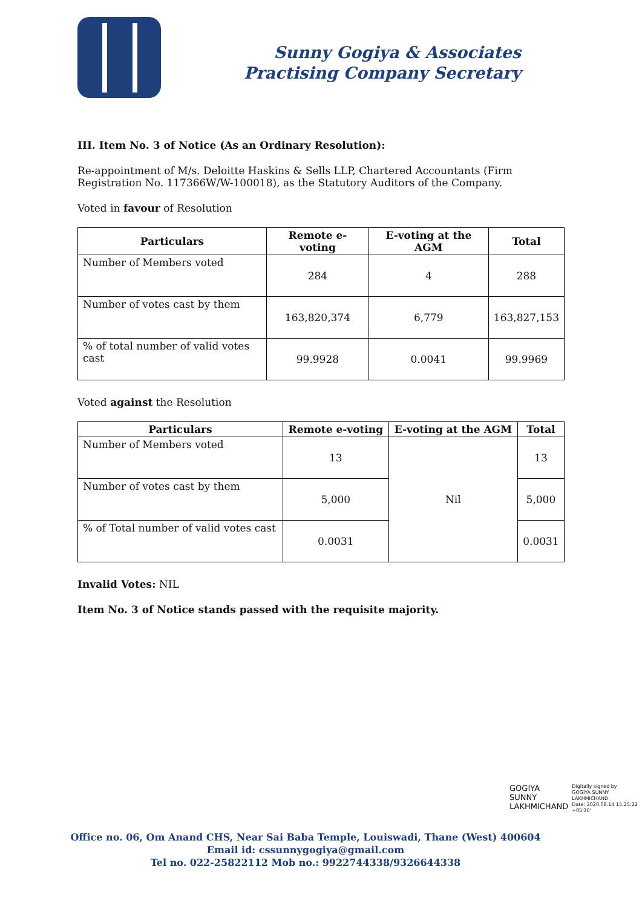Sunny Gogiya & Associates
Practising Company Secretary
III. Item No. 3 of Notice (As an Ordinary Resolution):
Re-appointment of M/s. Deloitte Haskins & Sells LLP, Chartered Accountants (Firm Registration No. 117366W/W-100018), as the Statutory Auditors of the Company.
Voted in favour of Resolution
| Particulars | Remote e-voting | E-voting at the AGM | Total |
| --- | --- | --- | --- |
| Number of Members voted | 284 | 4 | 288 |
| Number of votes cast by them | 163,820,374 | 6,779 | 163,827,153 |
| % of total number of valid votes cast | 99.9928 | 0.0041 | 99.9969 |
Voted against the Resolution
| Particulars | Remote e-voting | E-voting at the AGM | Total |
| --- | --- | --- | --- |
| Number of Members voted | 13 | Nil | 13 |
| Number of votes cast by them | 5,000 | | 5,000 |
| % of Total number of valid votes cast | 0.0031 | | 0.0031 |
Invalid Votes: NIL
Item No. 3 of Notice stands passed with the requisite majority.
GOGIYA
SUNNY
LAKHMICHAND
Digitally signed by
GOGIYA SUNNY
LAKHMICHAND
Date: 2020.08.14 15:25:22
+05'30'
Office no. 06, Om Anand CHS, Near Sai Baba Temple, Louiswadi, Thane (West) 400604
Email id: cssunnygogiya@gmail.com
Tel no. 022-25822112 Mob no.: 9922744338/9326644338